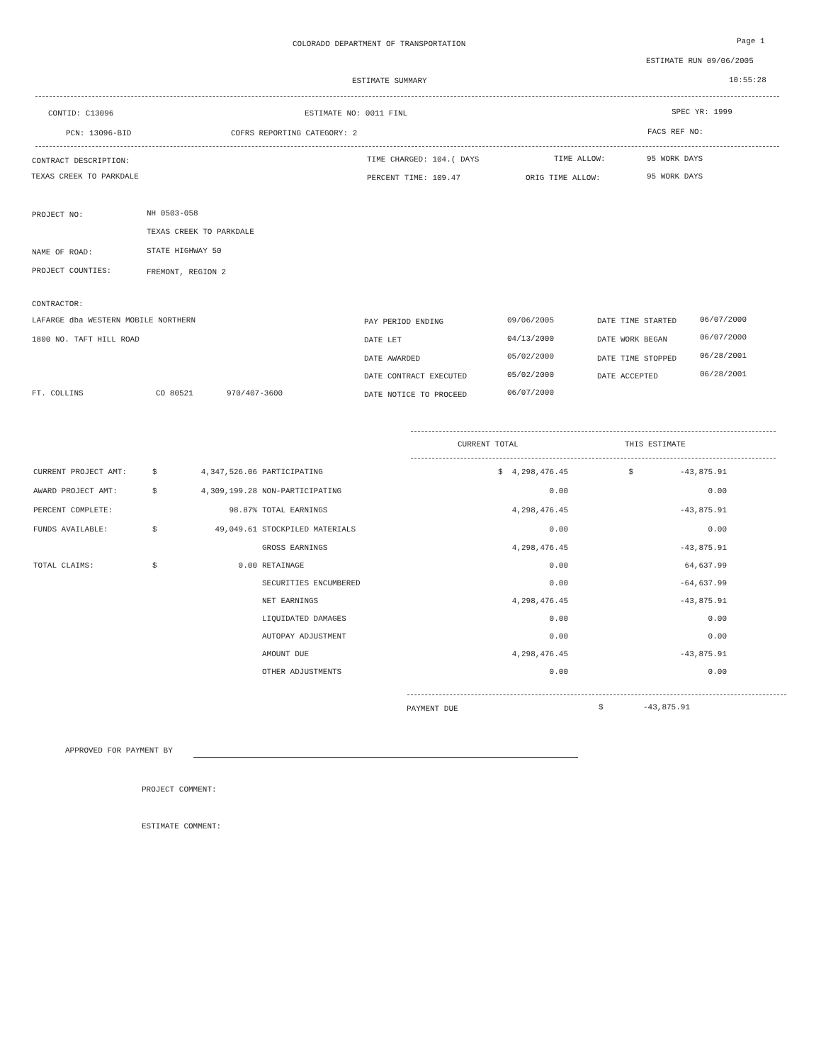COLORADO DEPARTMENT OF TRANSPORTATION Page 1
ESTIMATE RUN 09/06/2005
ESTIMATE SUMMARY 10:55:28
CONTID: C13096 ESTIMATE NO: 0011 FINL SPEC YR: 1999
PCN: 13096-BID COFRS REPORTING CATEGORY: 2 FACS REF NO:
CONTRACT DESCRIPTION: TIME CHARGED: 104.( DAYS TIME ALLOW: 95 WORK DAYS
TEXAS CREEK TO PARKDALE PERCENT TIME: 109.47 ORIG TIME ALLOW: 95 WORK DAYS
PROJECT NO: NH 0503-058
TEXAS CREEK TO PARKDALE
NAME OF ROAD: STATE HIGHWAY 50
PROJECT COUNTIES: FREMONT, REGION 2
CONTRACTOR:
LAFARGE dba WESTERN MOBILE NORTHERN PAY PERIOD ENDING 09/06/2005 DATE TIME STARTED 06/07/2000
1800 NO. TAFT HILL ROAD DATE LET 04/13/2000 DATE WORK BEGAN 06/07/2000
DATE AWARDED 05/02/2000 DATE TIME STOPPED 06/28/2001
DATE CONTRACT EXECUTED 05/02/2000 DATE ACCEPTED 06/28/2001
FT. COLLINS CO 80521 970/407-3600 DATE NOTICE TO PROCEED 06/07/2000
CURRENT TOTAL THIS ESTIMATE
| CURRENT PROJECT AMT: | $ | 4,347,526.06 | PARTICIPATING | $ 4,298,476.45 | $ | -43,875.91 |
| AWARD PROJECT AMT: | $ | 4,309,199.28 | NON-PARTICIPATING | 0.00 | | 0.00 |
| PERCENT COMPLETE: | | 98.87% | TOTAL EARNINGS | 4,298,476.45 | | -43,875.91 |
| FUNDS AVAILABLE: | $ | 49,049.61 | STOCKPILED MATERIALS | 0.00 | | 0.00 |
| | | | GROSS EARNINGS | 4,298,476.45 | | -43,875.91 |
| TOTAL CLAIMS: | $ | 0.00 | RETAINAGE | 0.00 | | 64,637.99 |
| | | | SECURITIES ENCUMBERED | 0.00 | | -64,637.99 |
| | | | NET EARNINGS | 4,298,476.45 | | -43,875.91 |
| | | | LIQUIDATED DAMAGES | 0.00 | | 0.00 |
| | | | AUTOPAY ADJUSTMENT | 0.00 | | 0.00 |
| | | | AMOUNT DUE | 4,298,476.45 | | -43,875.91 |
| | | | OTHER ADJUSTMENTS | 0.00 | | 0.00 |
PAYMENT DUE $ -43,875.91
APPROVED FOR PAYMENT BY
PROJECT COMMENT:
ESTIMATE COMMENT: